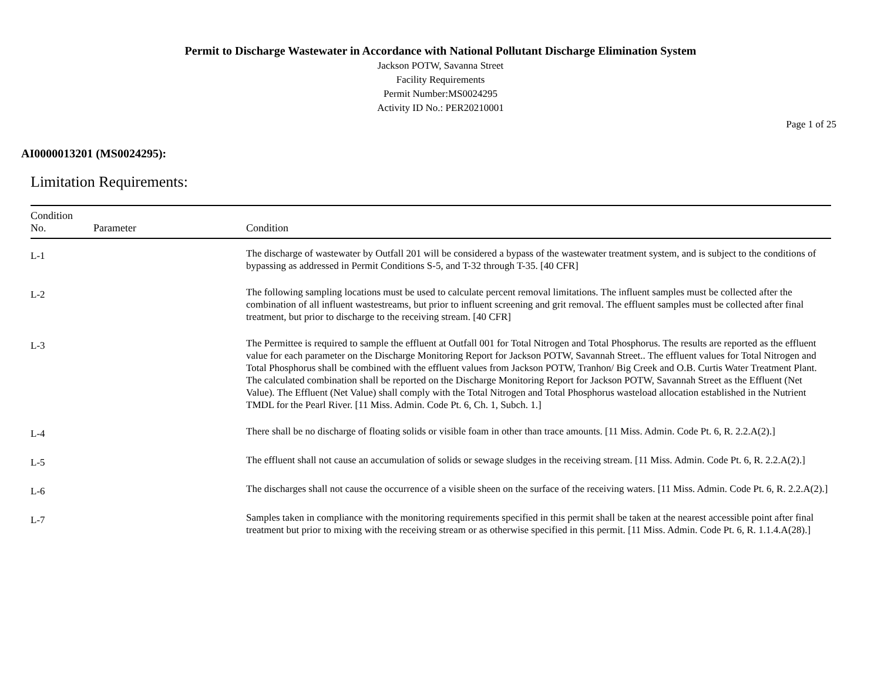Permit to Discharge Wastewater in Accordance with National Pollutant Discharge Elimination System
Jackson POTW, Savanna Street
Facility Requirements
Permit Number:MS0024295
Activity ID No.: PER20210001
Page 1 of 25
AI0000013201 (MS0024295):
Limitation Requirements:
| Condition No. | Parameter | Condition |
| --- | --- | --- |
| L-1 | | The discharge of wastewater by Outfall 201 will be considered a bypass of the wastewater treatment system, and is subject to the conditions of bypassing as addressed in Permit Conditions S-5, and T-32 through T-35. [40 CFR] |
| L-2 | | The following sampling locations must be used to calculate percent removal limitations. The influent samples must be collected after the combination of all influent wastestreams, but prior to influent screening and grit removal. The effluent samples must be collected after final treatment, but prior to discharge to the receiving stream. [40 CFR] |
| L-3 | | The Permittee is required to sample the effluent at Outfall 001 for Total Nitrogen and Total Phosphorus. The results are reported as the effluent value for each parameter on the Discharge Monitoring Report for Jackson POTW, Savannah Street.. The effluent values for Total Nitrogen and Total Phosphorus shall be combined with the effluent values from Jackson POTW, Tranhon/ Big Creek and O.B. Curtis Water Treatment Plant. The calculated combination shall be reported on the Discharge Monitoring Report for Jackson POTW, Savannah Street as the Effluent (Net Value). The Effluent (Net Value) shall comply with the Total Nitrogen and Total Phosphorus wasteload allocation established in the Nutrient TMDL for the Pearl River. [11 Miss. Admin. Code Pt. 6, Ch. 1, Subch. 1.] |
| L-4 | | There shall be no discharge of floating solids or visible foam in other than trace amounts. [11 Miss. Admin. Code Pt. 6, R. 2.2.A(2).] |
| L-5 | | The effluent shall not cause an accumulation of solids or sewage sludges in the receiving stream. [11 Miss. Admin. Code Pt. 6, R. 2.2.A(2).] |
| L-6 | | The discharges shall not cause the occurrence of a visible sheen on the surface of the receiving waters. [11 Miss. Admin. Code Pt. 6, R. 2.2.A(2).] |
| L-7 | | Samples taken in compliance with the monitoring requirements specified in this permit shall be taken at the nearest accessible point after final treatment but prior to mixing with the receiving stream or as otherwise specified in this permit. [11 Miss. Admin. Code Pt. 6, R. 1.1.4.A(28).] |